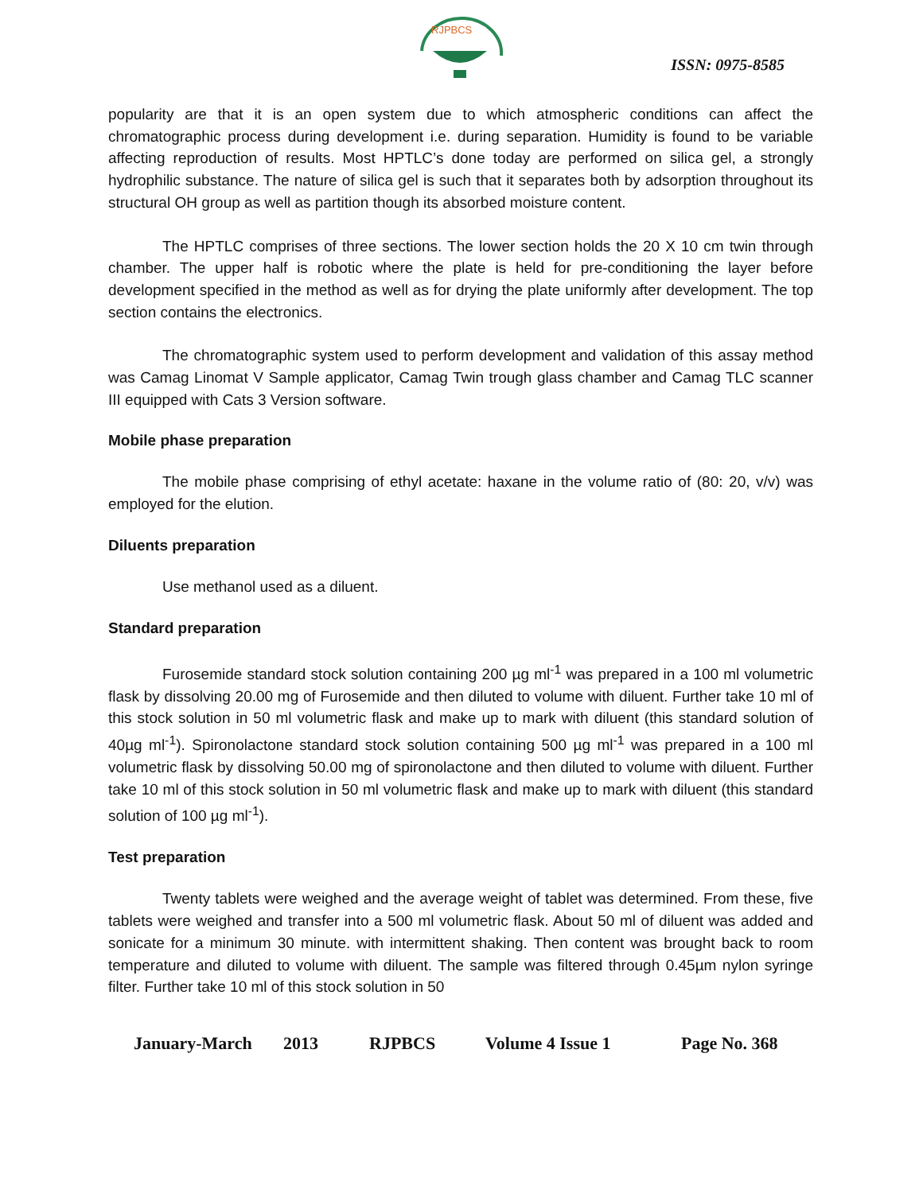RJPBCS
ISSN: 0975-8585
popularity are that it is an open system due to which atmospheric conditions can affect the chromatographic process during development i.e. during separation. Humidity is found to be variable affecting reproduction of results. Most HPTLC’s done today are performed on silica gel, a strongly hydrophilic substance. The nature of silica gel is such that it separates both by adsorption throughout its structural OH group as well as partition though its absorbed moisture content.
The HPTLC comprises of three sections. The lower section holds the 20 X 10 cm twin through chamber. The upper half is robotic where the plate is held for pre-conditioning the layer before development specified in the method as well as for drying the plate uniformly after development. The top section contains the electronics.
The chromatographic system used to perform development and validation of this assay method was Camag Linomat V Sample applicator, Camag Twin trough glass chamber and Camag TLC scanner III equipped with Cats 3 Version software.
Mobile phase preparation
The mobile phase comprising of ethyl acetate: haxane in the volume ratio of (80: 20, v/v) was employed for the elution.
Diluents preparation
Use methanol used as a diluent.
Standard preparation
Furosemide standard stock solution containing 200 µg ml<sup>-1</sup> was prepared in a 100 ml volumetric flask by dissolving 20.00 mg of Furosemide and then diluted to volume with diluent. Further take 10 ml of this stock solution in 50 ml volumetric flask and make up to mark with diluent (this standard solution of 40µg ml<sup>-1</sup>). Spironolactone standard stock solution containing 500 µg ml<sup>-1</sup> was prepared in a 100 ml volumetric flask by dissolving 50.00 mg of spironolactone and then diluted to volume with diluent. Further take 10 ml of this stock solution in 50 ml volumetric flask and make up to mark with diluent (this standard solution of 100 µg ml<sup>-1</sup>).
Test preparation
Twenty tablets were weighed and the average weight of tablet was determined. From these, five tablets were weighed and transfer into a 500 ml volumetric flask. About 50 ml of diluent was added and sonicate for a minimum 30 minute. with intermittent shaking. Then content was brought back to room temperature and diluted to volume with diluent. The sample was filtered through 0.45µm nylon syringe filter. Further take 10 ml of this stock solution in 50
January-March 2013 RJPBCS Volume 4 Issue 1 Page No. 368